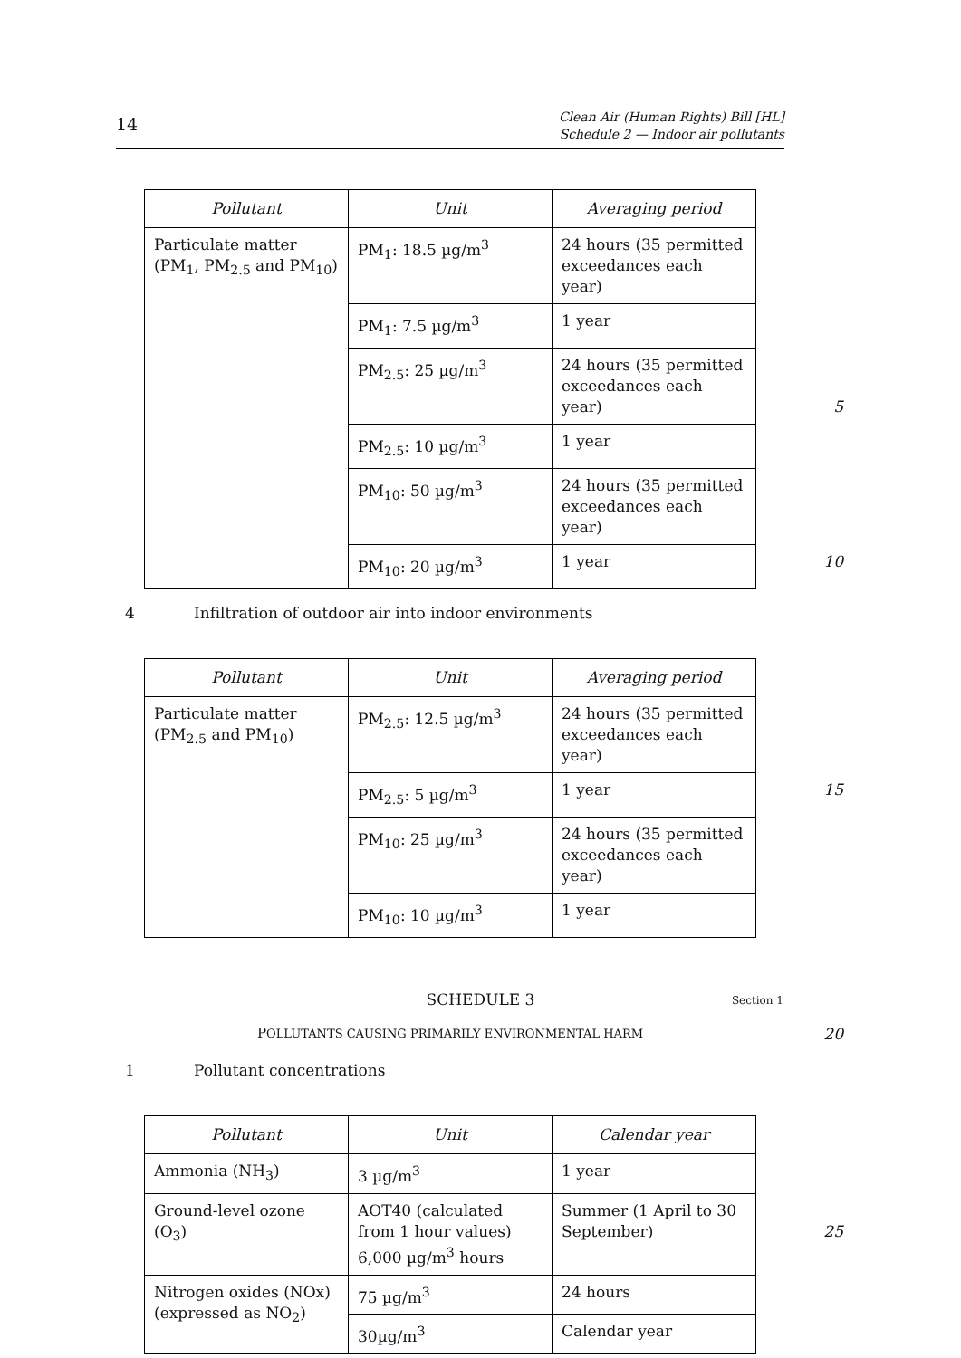14
Clean Air (Human Rights) Bill [HL]
Schedule 2 — Indoor air pollutants
| Pollutant | Unit | Averaging period |
| --- | --- | --- |
| Particulate matter (PM<sub>1</sub>, PM<sub>2.5</sub> and PM<sub>10</sub>) | PM<sub>1</sub>: 18.5 µg/m<sup>3</sup> | 24 hours (35 permitted exceedances each year) |
| | PM<sub>1</sub>: 7.5 µg/m<sup>3</sup> | 1 year |
| | PM<sub>2.5</sub>: 25 µg/m<sup>3</sup> | 24 hours (35 permitted exceedances each year) 5 |
| | PM<sub>2.5</sub>: 10 µg/m<sup>3</sup> | 1 year |
| | PM<sub>10</sub>: 50 µg/m<sup>3</sup> | 24 hours (35 permitted exceedances each year) |
| | PM<sub>10</sub>: 20 µg/m<sup>3</sup> | 1 year 10 |
4 Infiltration of outdoor air into indoor environments
| Pollutant | Unit | Averaging period |
| --- | --- | --- |
| Particulate matter (PM<sub>2.5</sub> and PM<sub>10</sub>) | PM<sub>2.5</sub>: 12.5 µg/m<sup>3</sup> | 24 hours (35 permitted exceedances each year) |
| | PM<sub>2.5</sub>: 5 µg/m<sup>3</sup> | 1 year 15 |
| | PM<sub>10</sub>: 25 µg/m<sup>3</sup> | 24 hours (35 permitted exceedances each year) |
| | PM<sub>10</sub>: 10 µg/m<sup>3</sup> | 1 year |
SCHEDULE 3 Section 1
POLLUTANTS CAUSING PRIMARILY ENVIRONMENTAL HARM 20
1 Pollutant concentrations
| Pollutant | Unit | Calendar year |
| --- | --- | --- |
| Ammonia (NH<sub>3</sub>) | 3 µg/m<sup>3</sup> | 1 year |
| Ground-level ozone (O<sub>3</sub>) | AOT40 (calculated from 1 hour values) 6,000 µg/m<sup>3</sup> hours | Summer (1 April to 30 September) 25 |
| Nitrogen oxides (NOx) (expressed as NO<sub>2</sub>) | 75 µg/m<sup>3</sup> | 24 hours |
| | 30µg/m<sup>3</sup> | Calendar year |